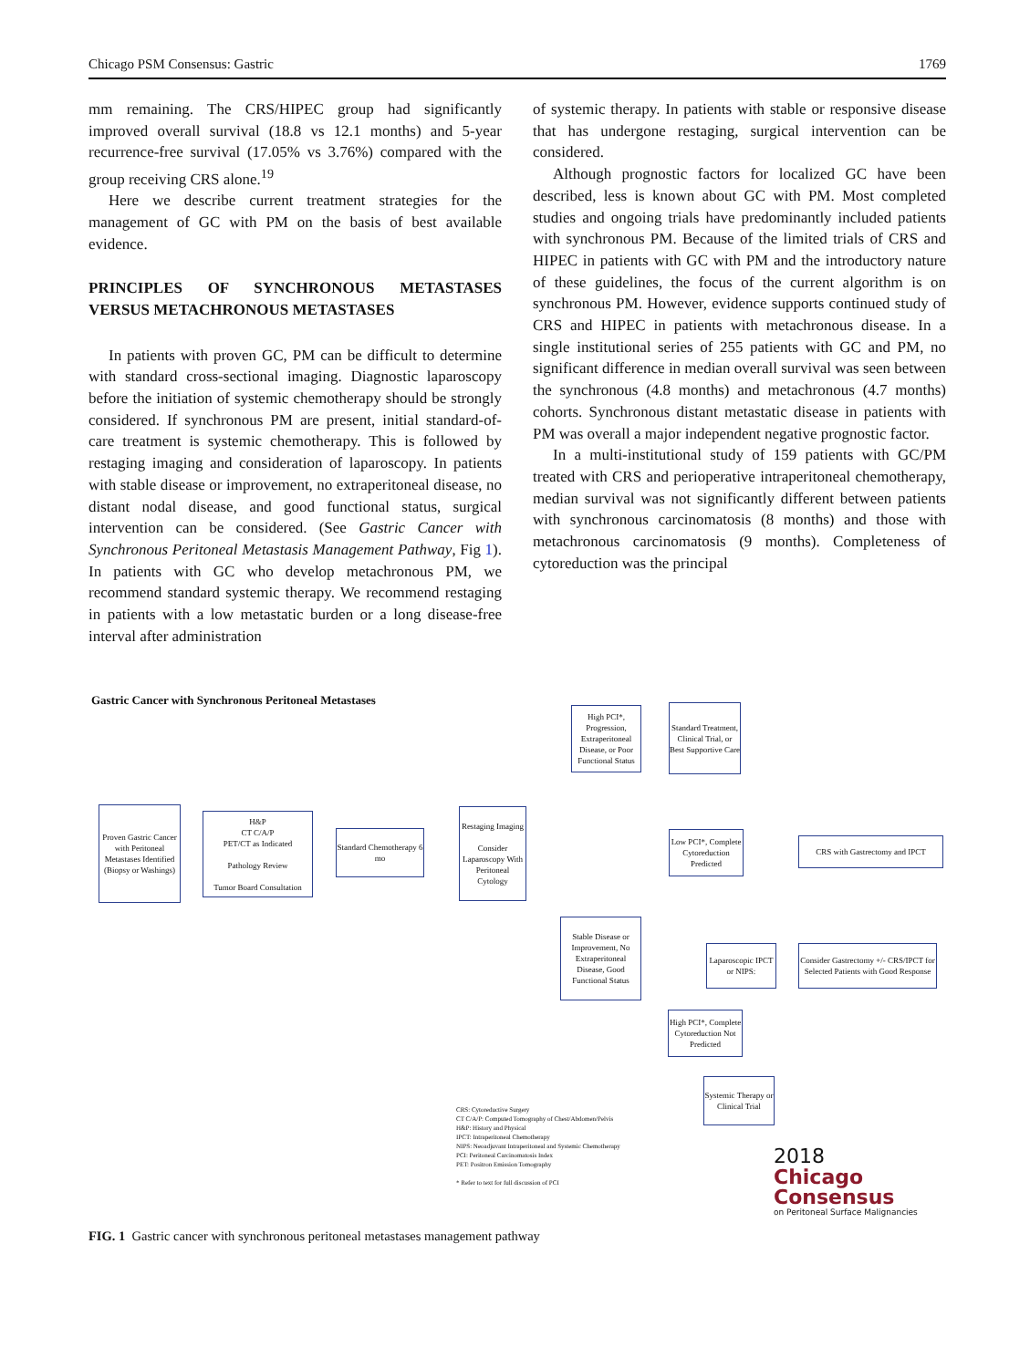Chicago PSM Consensus: Gastric 1769
mm remaining. The CRS/HIPEC group had significantly improved overall survival (18.8 vs 12.1 months) and 5-year recurrence-free survival (17.05% vs 3.76%) compared with the group receiving CRS alone.<sup>19</sup>
Here we describe current treatment strategies for the management of GC with PM on the basis of best available evidence.
PRINCIPLES OF SYNCHRONOUS METASTASES VERSUS METACHRONOUS METASTASES
In patients with proven GC, PM can be difficult to determine with standard cross-sectional imaging. Diagnostic laparoscopy before the initiation of systemic chemotherapy should be strongly considered. If synchronous PM are present, initial standard-of-care treatment is systemic chemotherapy. This is followed by restaging imaging and consideration of laparoscopy. In patients with stable disease or improvement, no extraperitoneal disease, no distant nodal disease, and good functional status, surgical intervention can be considered. (See Gastric Cancer with Synchronous Peritoneal Metastasis Management Pathway, Fig 1). In patients with GC who develop metachronous PM, we recommend standard systemic therapy. We recommend restaging in patients with a low metastatic burden or a long disease-free interval after administration
of systemic therapy. In patients with stable or responsive disease that has undergone restaging, surgical intervention can be considered.
Although prognostic factors for localized GC have been described, less is known about GC with PM. Most completed studies and ongoing trials have predominantly included patients with synchronous PM. Because of the limited trials of CRS and HIPEC in patients with GC with PM and the introductory nature of these guidelines, the focus of the current algorithm is on synchronous PM. However, evidence supports continued study of CRS and HIPEC in patients with metachronous disease. In a single institutional series of 255 patients with GC and PM, no significant difference in median overall survival was seen between the synchronous (4.8 months) and metachronous (4.7 months) cohorts. Synchronous distant metastatic disease in patients with PM was overall a major independent negative prognostic factor.
In a multi-institutional study of 159 patients with GC/PM treated with CRS and perioperative intraperitoneal chemotherapy, median survival was not significantly different between patients with synchronous carcinomatosis (8 months) and those with metachronous carcinomatosis (9 months). Completeness of cytoreduction was the principal
Gastric Cancer with Synchronous Peritoneal Metastases
Proven Gastric Cancer with Peritoneal Metastases Identified (Biopsy or Washings)
H&P
CT C/A/P
PET/CT as Indicated
Pathology Review
Tumor Board Consultation
Standard Chemotherapy 6 mo
Restaging Imaging
Consider Laparoscopy With Peritoneal Cytology
High PCI*, Progression, Extraperitoneal Disease, or Poor Functional Status
Standard Treatment, Clinical Trial, or Best Supportive Care
Stable Disease or Improvement, No Extraperitoneal Disease, Good Functional Status
Low PCI*, Complete Cytoreduction Predicted
CRS with Gastrectomy and IPCT
Laparoscopic IPCT or NIPS:
Consider Gastrectomy +/- CRS/IPCT for Selected Patients with Good Response
High PCI*, Complete Cytoreduction Not Predicted
Systemic Therapy or Clinical Trial
CRS: Cytoreductive Surgery
CT C/A/P: Computed Tomography of Chest/Abdomen/Pelvis
H&P: History and Physical
IPCT: Intraperitoneal Chemotherapy
NIPS: Neoadjuvant Intraperitoneal and Systemic Chemotherapy
PCI: Peritoneal Carcinomatosis Index
PET: Positron Emission Tomography
* Refer to text for full discussion of PCI
2018
Chicago
Consensus
on Peritoneal Surface Malignancies
FIG. 1 Gastric cancer with synchronous peritoneal metastases management pathway